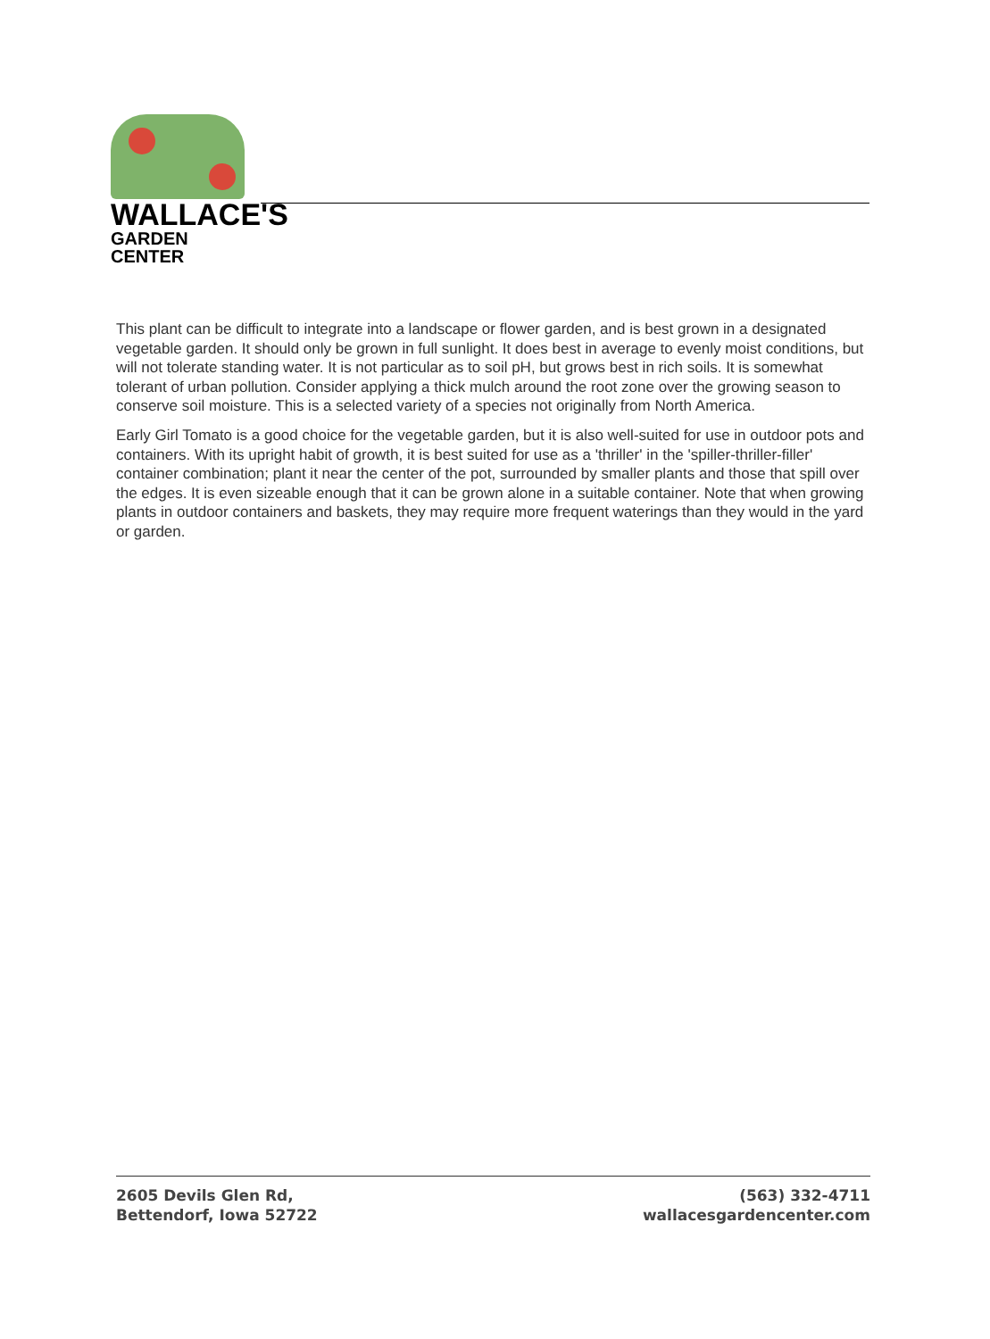WALLACE'S
GARDEN CENTER
This plant can be difficult to integrate into a landscape or flower garden, and is best grown in a designated vegetable garden. It should only be grown in full sunlight. It does best in average to evenly moist conditions, but will not tolerate standing water. It is not particular as to soil pH, but grows best in rich soils. It is somewhat tolerant of urban pollution. Consider applying a thick mulch around the root zone over the growing season to conserve soil moisture. This is a selected variety of a species not originally from North America.
Early Girl Tomato is a good choice for the vegetable garden, but it is also well-suited for use in outdoor pots and containers. With its upright habit of growth, it is best suited for use as a 'thriller' in the 'spiller-thriller-filler' container combination; plant it near the center of the pot, surrounded by smaller plants and those that spill over the edges. It is even sizeable enough that it can be grown alone in a suitable container. Note that when growing plants in outdoor containers and baskets, they may require more frequent waterings than they would in the yard or garden.
2605 Devils Glen Rd,
Bettendorf, Iowa 52722
(563) 332-4711
wallacesgardencenter.com